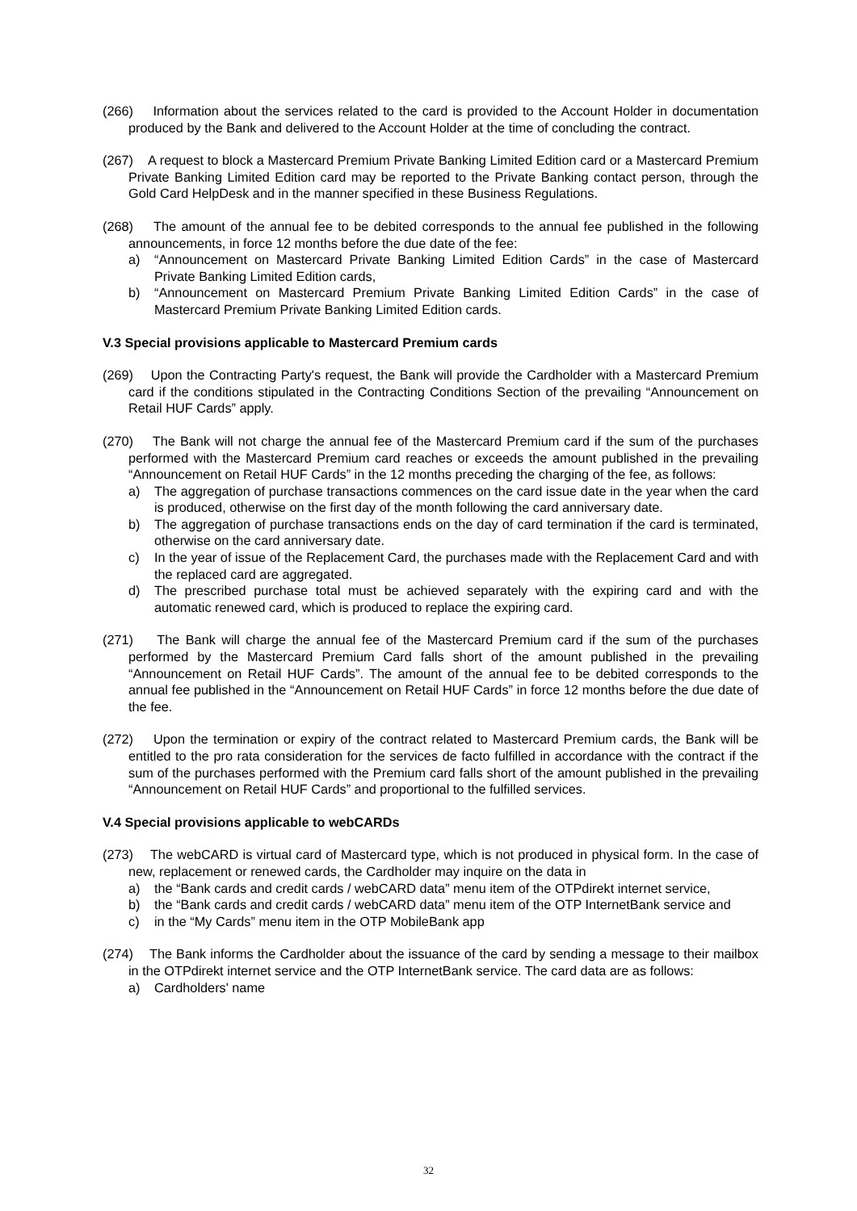(266) Information about the services related to the card is provided to the Account Holder in documentation produced by the Bank and delivered to the Account Holder at the time of concluding the contract.
(267) A request to block a Mastercard Premium Private Banking Limited Edition card or a Mastercard Premium Private Banking Limited Edition card may be reported to the Private Banking contact person, through the Gold Card HelpDesk and in the manner specified in these Business Regulations.
(268) The amount of the annual fee to be debited corresponds to the annual fee published in the following announcements, in force 12 months before the due date of the fee:
a) “Announcement on Mastercard Private Banking Limited Edition Cards” in the case of Mastercard Private Banking Limited Edition cards,
b) “Announcement on Mastercard Premium Private Banking Limited Edition Cards” in the case of Mastercard Premium Private Banking Limited Edition cards.
V.3 Special provisions applicable to Mastercard Premium cards
(269) Upon the Contracting Party's request, the Bank will provide the Cardholder with a Mastercard Premium card if the conditions stipulated in the Contracting Conditions Section of the prevailing “Announcement on Retail HUF Cards” apply.
(270) The Bank will not charge the annual fee of the Mastercard Premium card if the sum of the purchases performed with the Mastercard Premium card reaches or exceeds the amount published in the prevailing “Announcement on Retail HUF Cards” in the 12 months preceding the charging of the fee, as follows:
a) The aggregation of purchase transactions commences on the card issue date in the year when the card is produced, otherwise on the first day of the month following the card anniversary date.
b) The aggregation of purchase transactions ends on the day of card termination if the card is terminated, otherwise on the card anniversary date.
c) In the year of issue of the Replacement Card, the purchases made with the Replacement Card and with the replaced card are aggregated.
d) The prescribed purchase total must be achieved separately with the expiring card and with the automatic renewed card, which is produced to replace the expiring card.
(271) The Bank will charge the annual fee of the Mastercard Premium card if the sum of the purchases performed by the Mastercard Premium Card falls short of the amount published in the prevailing “Announcement on Retail HUF Cards”. The amount of the annual fee to be debited corresponds to the annual fee published in the “Announcement on Retail HUF Cards” in force 12 months before the due date of the fee.
(272) Upon the termination or expiry of the contract related to Mastercard Premium cards, the Bank will be entitled to the pro rata consideration for the services de facto fulfilled in accordance with the contract if the sum of the purchases performed with the Premium card falls short of the amount published in the prevailing “Announcement on Retail HUF Cards” and proportional to the fulfilled services.
V.4 Special provisions applicable to webCARDs
(273) The webCARD is virtual card of Mastercard type, which is not produced in physical form. In the case of new, replacement or renewed cards, the Cardholder may inquire on the data in
a) the “Bank cards and credit cards / webCARD data” menu item of the OTPdirekt internet service,
b) the “Bank cards and credit cards / webCARD data” menu item of the OTP InternetBank service and
c) in the “My Cards” menu item in the OTP MobileBank app
(274) The Bank informs the Cardholder about the issuance of the card by sending a message to their mailbox in the OTPdirekt internet service and the OTP InternetBank service. The card data are as follows:
a) Cardholders' name
32